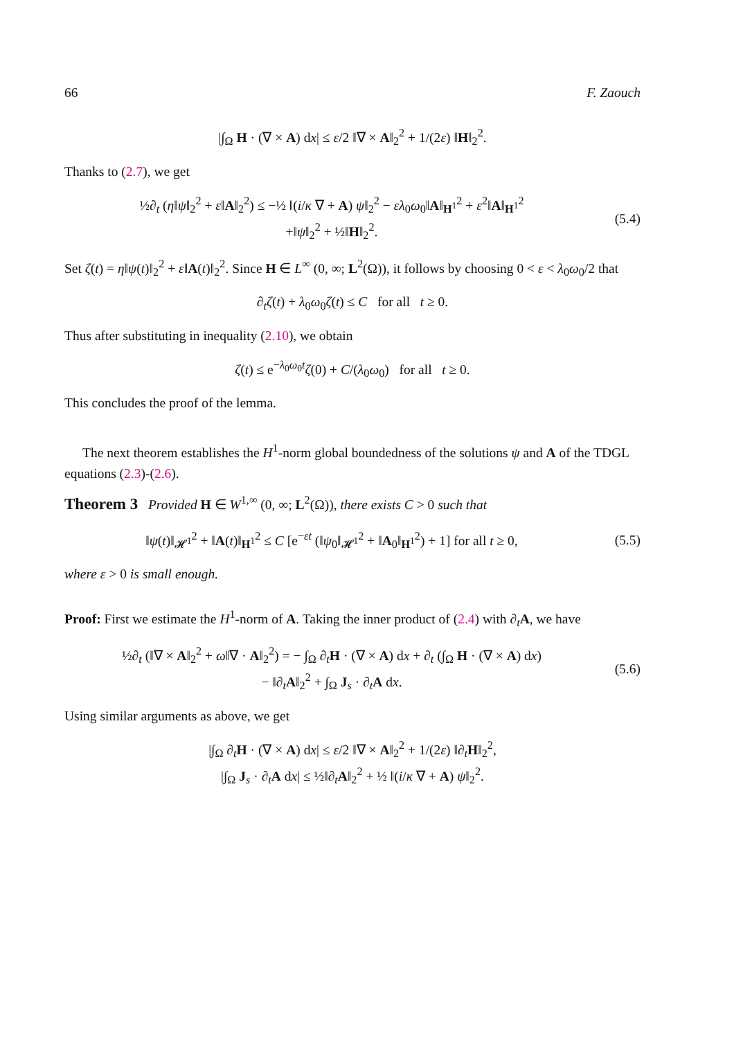66 F. Zaouch
|∫<sub>Ω</sub> H · (∇ × A) dx| ≤ ε/2 ‖∇ × A‖<sub>2</sub><sup>2</sup> + 1/(2ε) ‖H‖<sub>2</sub><sup>2</sup>.
Thanks to (2.7), we get
½∂<sub>t</sub> (η‖ψ‖<sub>2</sub><sup>2</sup> + ε‖A‖<sub>2</sub><sup>2</sup>) ≤ −½ ‖(i/κ ∇ + A) ψ‖<sub>2</sub><sup>2</sup> − ελ<sub>0</sub>ω<sub>0</sub>‖A‖<sub>H<sup>1</sup></sub><sup>2</sup> + ε<sup>2</sup>‖A‖<sub>H<sup>1</sup></sub><sup>2</sup>
+‖ψ‖<sub>2</sub><sup>2</sup> + ½‖H‖<sub>2</sub><sup>2</sup>.
(5.4)
Set ζ(t) = η‖ψ(t)‖<sub>2</sub><sup>2</sup> + ε‖A(t)‖<sub>2</sub><sup>2</sup>. Since H ∈ L<sup>∞</sup> (0, ∞; L<sup>2</sup>(Ω)), it follows by choosing 0 < ε < λ<sub>0</sub>ω<sub>0</sub>/2 that
∂<sub>t</sub>ζ(t) + λ<sub>0</sub>ω<sub>0</sub>ζ(t) ≤ C for all t ≥ 0.
Thus after substituting in inequality (2.10), we obtain
ζ(t) ≤ e<sup>−λ<sub>0</sub>ω<sub>0</sub>t</sup>ζ(0) + C/(λ<sub>0</sub>ω<sub>0</sub>) for all t ≥ 0.
This concludes the proof of the lemma.
The next theorem establishes the H<sup>1</sup>-norm global boundedness of the solutions ψ and A of the TDGL equations (2.3)-(2.6).
Theorem 3 Provided H ∈ W<sup>1,∞</sup> (0, ∞; L<sup>2</sup>(Ω)), there exists C > 0 such that
‖ψ(t)‖<sub>𝓗<sup>1</sup></sub><sup>2</sup> + ‖A(t)‖<sub>H<sup>1</sup></sub><sup>2</sup> ≤ C [e<sup>−εt</sup> (‖ψ<sub>0</sub>‖<sub>𝓗<sup>1</sup></sub><sup>2</sup> + ‖A<sub>0</sub>‖<sub>H<sup>1</sup></sub><sup>2</sup>) + 1] for all t ≥ 0,
(5.5)
where ε > 0 is small enough.
Proof: First we estimate the H<sup>1</sup>-norm of A. Taking the inner product of (2.4) with ∂<sub>t</sub>A, we have
½∂<sub>t</sub> (‖∇ × A‖<sub>2</sub><sup>2</sup> + ω‖∇ · A‖<sub>2</sub><sup>2</sup>) = − ∫<sub>Ω</sub> ∂<sub>t</sub>H · (∇ × A) dx + ∂<sub>t</sub> (∫<sub>Ω</sub> H · (∇ × A) dx)
− ‖∂<sub>t</sub>A‖<sub>2</sub><sup>2</sup> + ∫<sub>Ω</sub> J<sub>s</sub> · ∂<sub>t</sub>A dx.
(5.6)
Using similar arguments as above, we get
|∫<sub>Ω</sub> ∂<sub>t</sub>H · (∇ × A) dx| ≤ ε/2 ‖∇ × A‖<sub>2</sub><sup>2</sup> + 1/(2ε) ‖∂<sub>t</sub>H‖<sub>2</sub><sup>2</sup>,
|∫<sub>Ω</sub> J<sub>s</sub> · ∂<sub>t</sub>A dx| ≤ ½‖∂<sub>t</sub>A‖<sub>2</sub><sup>2</sup> + ½ ‖(i/κ ∇ + A) ψ‖<sub>2</sub><sup>2</sup>.